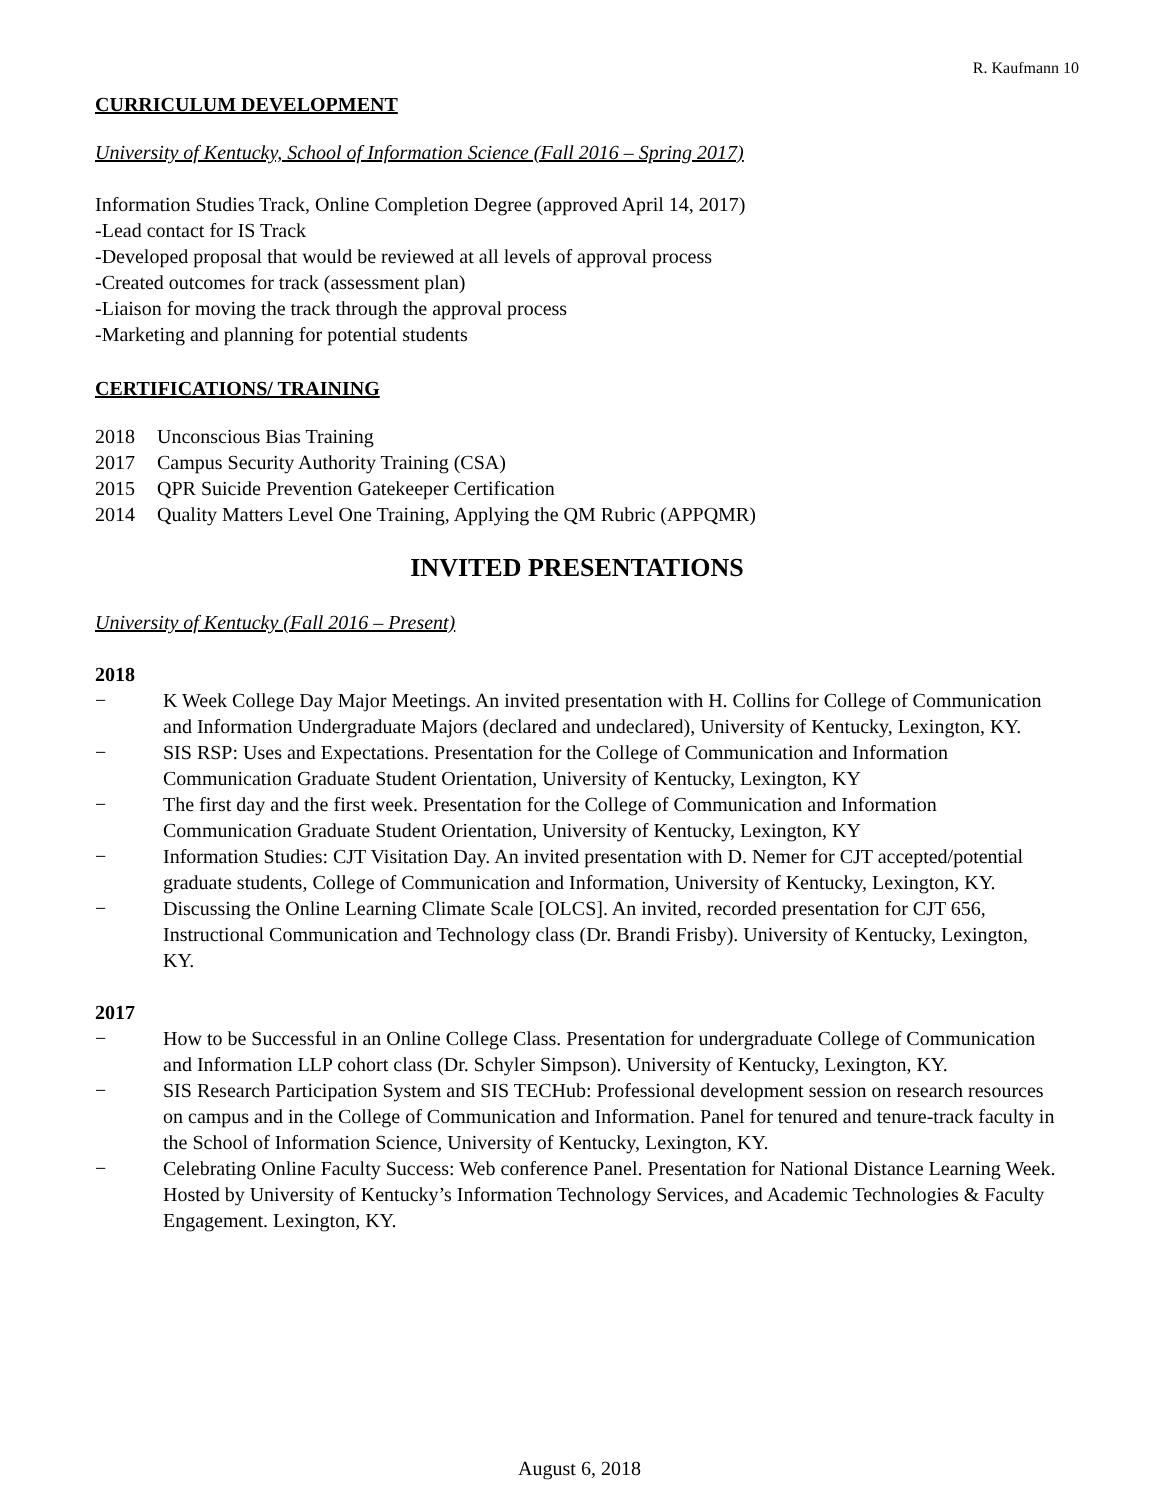R. Kaufmann 10
CURRICULUM DEVELOPMENT
University of Kentucky, School of Information Science (Fall 2016 – Spring 2017)
Information Studies Track, Online Completion Degree (approved April 14, 2017)
-Lead contact for IS Track
-Developed proposal that would be reviewed at all levels of approval process
-Created outcomes for track (assessment plan)
-Liaison for moving the track through the approval process
-Marketing and planning for potential students
CERTIFICATIONS/ TRAINING
2018 Unconscious Bias Training
2017 Campus Security Authority Training (CSA)
2015 QPR Suicide Prevention Gatekeeper Certification
2014 Quality Matters Level One Training, Applying the QM Rubric (APPQMR)
INVITED PRESENTATIONS
University of Kentucky (Fall 2016 – Present)
2018
− K Week College Day Major Meetings. An invited presentation with H. Collins for College of Communication and Information Undergraduate Majors (declared and undeclared), University of Kentucky, Lexington, KY.
− SIS RSP: Uses and Expectations. Presentation for the College of Communication and Information Communication Graduate Student Orientation, University of Kentucky, Lexington, KY
− The first day and the first week. Presentation for the College of Communication and Information Communication Graduate Student Orientation, University of Kentucky, Lexington, KY
− Information Studies: CJT Visitation Day. An invited presentation with D. Nemer for CJT accepted/potential graduate students, College of Communication and Information, University of Kentucky, Lexington, KY.
− Discussing the Online Learning Climate Scale [OLCS]. An invited, recorded presentation for CJT 656, Instructional Communication and Technology class (Dr. Brandi Frisby). University of Kentucky, Lexington, KY.
2017
− How to be Successful in an Online College Class. Presentation for undergraduate College of Communication and Information LLP cohort class (Dr. Schyler Simpson). University of Kentucky, Lexington, KY.
− SIS Research Participation System and SIS TECHub: Professional development session on research resources on campus and in the College of Communication and Information. Panel for tenured and tenure-track faculty in the School of Information Science, University of Kentucky, Lexington, KY.
− Celebrating Online Faculty Success: Web conference Panel. Presentation for National Distance Learning Week. Hosted by University of Kentucky’s Information Technology Services, and Academic Technologies & Faculty Engagement. Lexington, KY.
August 6, 2018